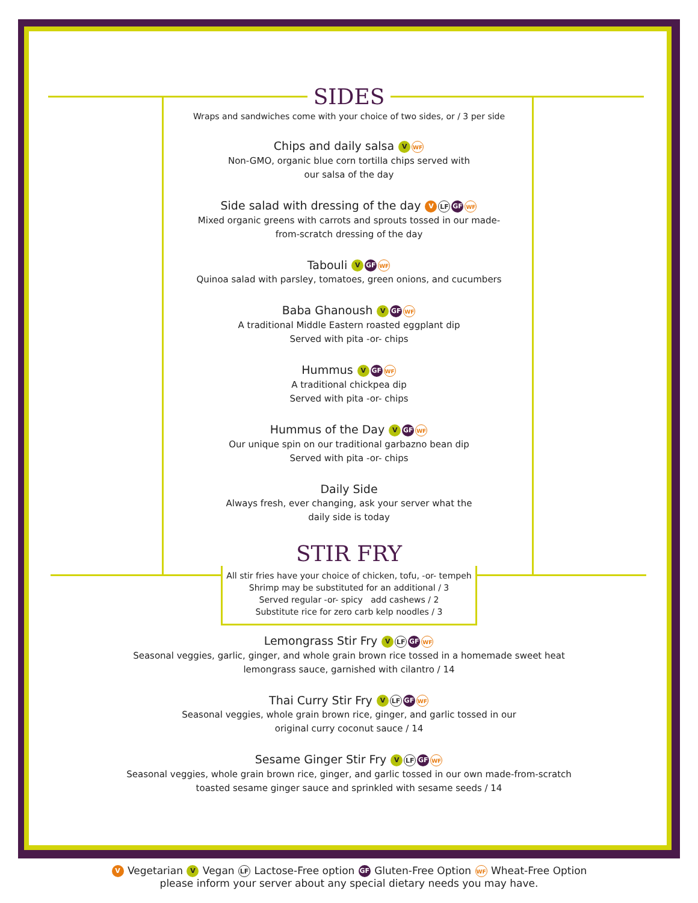SIDES
Wraps and sandwiches come with your choice of two sides, or / 3 per side
Chips and daily salsa V WF
Non-GMO, organic blue corn tortilla chips served with
our salsa of the day
Side salad with dressing of the day V LF GF WF
Mixed organic greens with carrots and sprouts tossed in our made-
from-scratch dressing of the day
Tabouli V GF WF
Quinoa salad with parsley, tomatoes, green onions, and cucumbers
Baba Ghanoush V GF WF
A traditional Middle Eastern roasted eggplant dip
Served with pita -or- chips
Hummus V GF WF
A traditional chickpea dip
Served with pita -or- chips
Hummus of the Day V GF WF
Our unique spin on our traditional garbazno bean dip
Served with pita -or- chips
Daily Side
Always fresh, ever changing, ask your server what the
daily side is today
STIR FRY
All stir fries have your choice of chicken, tofu, -or- tempeh
Shrimp may be substituted for an additional / 3
Served regular -or- spicy add cashews / 2
Substitute rice for zero carb kelp noodles / 3
Lemongrass Stir Fry V LF GF WF
Seasonal veggies, garlic, ginger, and whole grain brown rice tossed in a homemade sweet heat
lemongrass sauce, garnished with cilantro / 14
Thai Curry Stir Fry V LF GF WF
Seasonal veggies, whole grain brown rice, ginger, and garlic tossed in our
original curry coconut sauce / 14
Sesame Ginger Stir Fry V LF GF WF
Seasonal veggies, whole grain brown rice, ginger, and garlic tossed in our own made-from-scratch
toasted sesame ginger sauce and sprinkled with sesame seeds / 14
V Vegetarian V Vegan LF Lactose-Free option GF Gluten-Free Option WF Wheat-Free Option
please inform your server about any special dietary needs you may have.